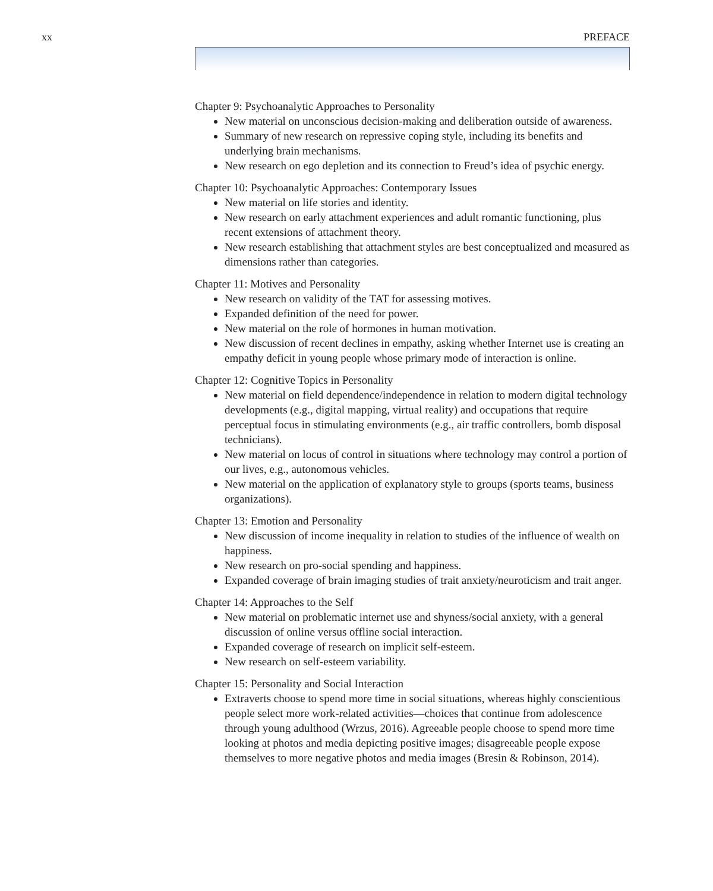xx PREFACE
Chapter 9: Psychoanalytic Approaches to Personality
New material on unconscious decision-making and deliberation outside of awareness.
Summary of new research on repressive coping style, including its benefits and underlying brain mechanisms.
New research on ego depletion and its connection to Freud’s idea of psychic energy.
Chapter 10: Psychoanalytic Approaches: Contemporary Issues
New material on life stories and identity.
New research on early attachment experiences and adult romantic functioning, plus recent extensions of attachment theory.
New research establishing that attachment styles are best conceptualized and measured as dimensions rather than categories.
Chapter 11: Motives and Personality
New research on validity of the TAT for assessing motives.
Expanded definition of the need for power.
New material on the role of hormones in human motivation.
New discussion of recent declines in empathy, asking whether Internet use is creating an empathy deficit in young people whose primary mode of interaction is online.
Chapter 12: Cognitive Topics in Personality
New material on field dependence/independence in relation to modern digital technology developments (e.g., digital mapping, virtual reality) and occupations that require perceptual focus in stimulating environments (e.g., air traffic controllers, bomb disposal technicians).
New material on locus of control in situations where technology may control a portion of our lives, e.g., autonomous vehicles.
New material on the application of explanatory style to groups (sports teams, business organizations).
Chapter 13: Emotion and Personality
New discussion of income inequality in relation to studies of the influence of wealth on happiness.
New research on pro-social spending and happiness.
Expanded coverage of brain imaging studies of trait anxiety/neuroticism and trait anger.
Chapter 14: Approaches to the Self
New material on problematic internet use and shyness/social anxiety, with a general discussion of online versus offline social interaction.
Expanded coverage of research on implicit self-esteem.
New research on self-esteem variability.
Chapter 15: Personality and Social Interaction
Extraverts choose to spend more time in social situations, whereas highly conscientious people select more work-related activities—choices that continue from adolescence through young adulthood (Wrzus, 2016). Agreeable people choose to spend more time looking at photos and media depicting positive images; disagreeable people expose themselves to more negative photos and media images (Bresin & Robinson, 2014).